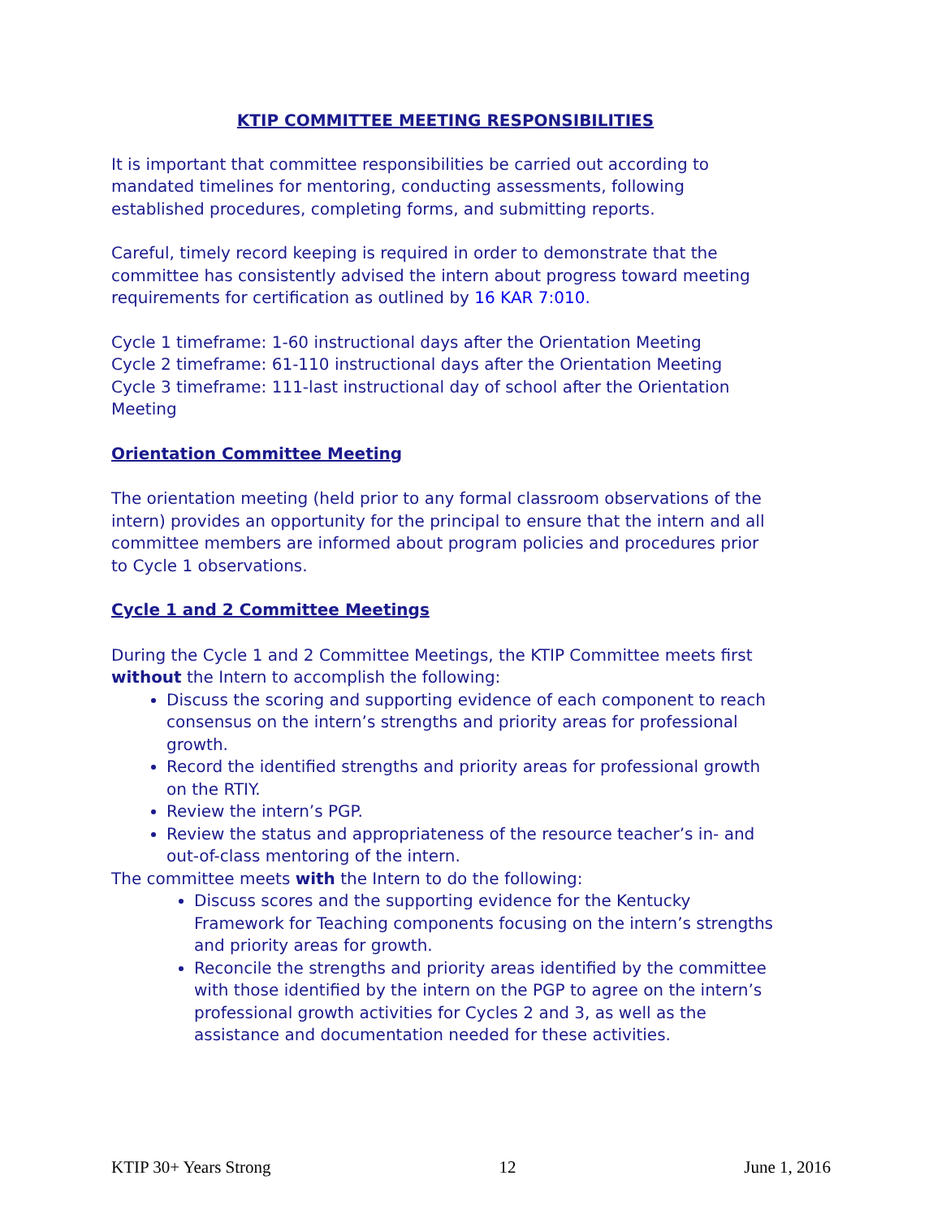KTIP COMMITTEE MEETING RESPONSIBILITIES
It is important that committee responsibilities be carried out according to mandated timelines for mentoring, conducting assessments, following established procedures, completing forms, and submitting reports.
Careful, timely record keeping is required in order to demonstrate that the committee has consistently advised the intern about progress toward meeting requirements for certification as outlined by 16 KAR 7:010.
Cycle 1 timeframe: 1-60 instructional days after the Orientation Meeting
Cycle 2 timeframe: 61-110 instructional days after the Orientation Meeting
Cycle 3 timeframe: 111-last instructional day of school after the Orientation Meeting
Orientation Committee Meeting
The orientation meeting (held prior to any formal classroom observations of the intern) provides an opportunity for the principal to ensure that the intern and all committee members are informed about program policies and procedures prior to Cycle 1 observations.
Cycle 1 and 2 Committee Meetings
During the Cycle 1 and 2 Committee Meetings, the KTIP Committee meets first without the Intern to accomplish the following:
Discuss the scoring and supporting evidence of each component to reach consensus on the intern’s strengths and priority areas for professional growth.
Record the identified strengths and priority areas for professional growth on the RTIY.
Review the intern’s PGP.
Review the status and appropriateness of the resource teacher’s in- and out-of-class mentoring of the intern.
The committee meets with the Intern to do the following:
Discuss scores and the supporting evidence for the Kentucky Framework for Teaching components focusing on the intern’s strengths and priority areas for growth.
Reconcile the strengths and priority areas identified by the committee with those identified by the intern on the PGP to agree on the intern’s professional growth activities for Cycles 2 and 3, as well as the assistance and documentation needed for these activities.
KTIP 30+ Years Strong 12 June 1, 2016